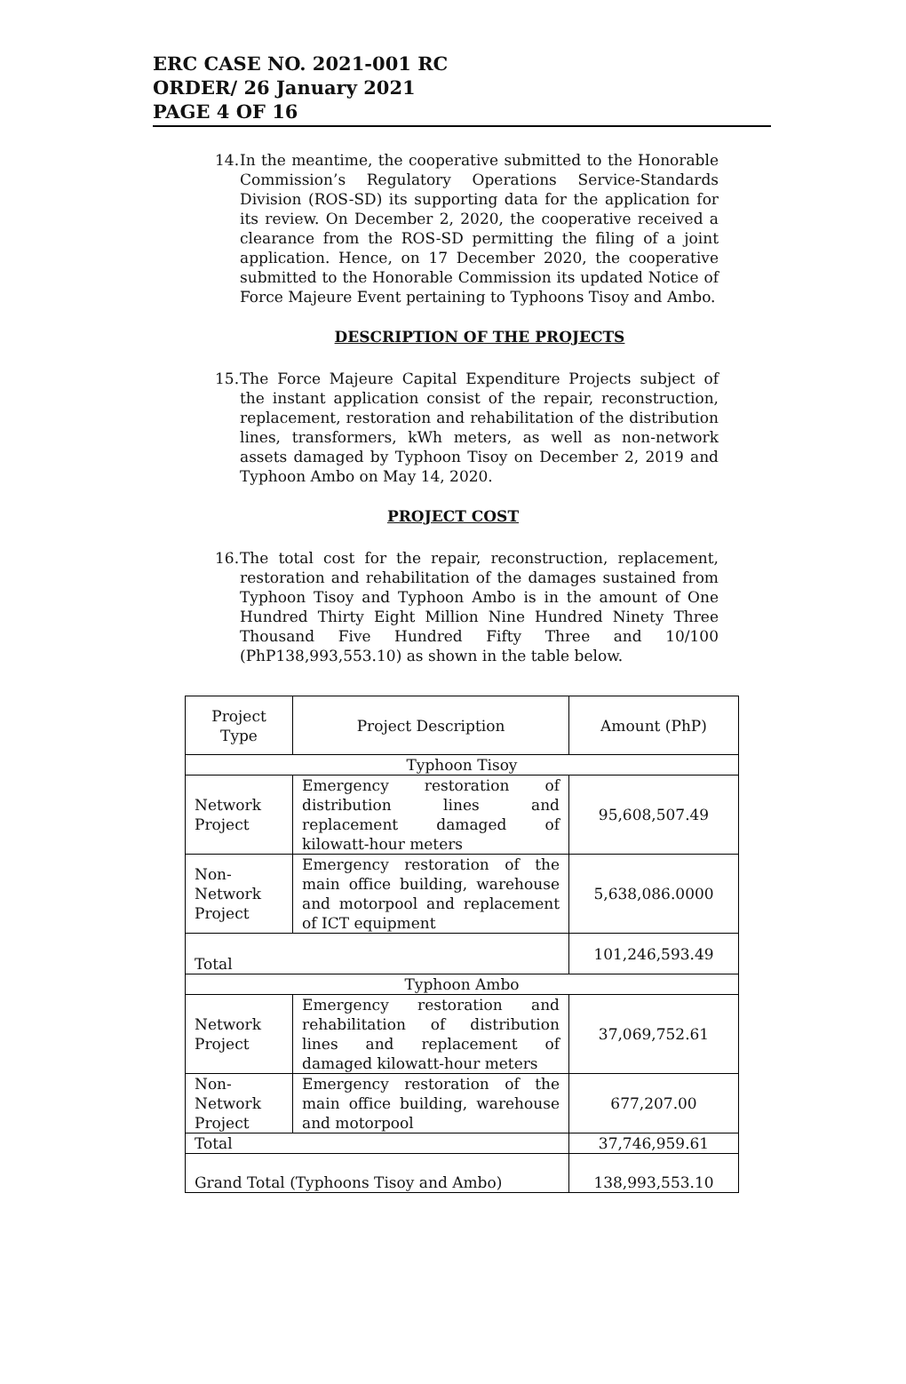ERC CASE NO. 2021-001 RC
ORDER/ 26 January 2021
PAGE 4 OF 16
14. In the meantime, the cooperative submitted to the Honorable Commission’s Regulatory Operations Service-Standards Division (ROS-SD) its supporting data for the application for its review. On December 2, 2020, the cooperative received a clearance from the ROS-SD permitting the filing of a joint application. Hence, on 17 December 2020, the cooperative submitted to the Honorable Commission its updated Notice of Force Majeure Event pertaining to Typhoons Tisoy and Ambo.
DESCRIPTION OF THE PROJECTS
15. The Force Majeure Capital Expenditure Projects subject of the instant application consist of the repair, reconstruction, replacement, restoration and rehabilitation of the distribution lines, transformers, kWh meters, as well as non-network assets damaged by Typhoon Tisoy on December 2, 2019 and Typhoon Ambo on May 14, 2020.
PROJECT COST
16. The total cost for the repair, reconstruction, replacement, restoration and rehabilitation of the damages sustained from Typhoon Tisoy and Typhoon Ambo is in the amount of One Hundred Thirty Eight Million Nine Hundred Ninety Three Thousand Five Hundred Fifty Three and 10/100 (PhP138,993,553.10) as shown in the table below.
| Project Type | Project Description | Amount (PhP) |
| --- | --- | --- |
| Typhoon Tisoy | | |
| Network Project | Emergency restoration of distribution lines and replacement damaged of kilowatt-hour meters | 95,608,507.49 |
| Non-Network Project | Emergency restoration of the main office building, warehouse and motorpool and replacement of ICT equipment | 5,638,086.0000 |
| Total | | 101,246,593.49 |
| Typhoon Ambo | | |
| Network Project | Emergency restoration and rehabilitation of distribution lines and replacement of damaged kilowatt-hour meters | 37,069,752.61 |
| Non-Network Project | Emergency restoration of the main office building, warehouse and motorpool | 677,207.00 |
| Total | | 37,746,959.61 |
| Grand Total (Typhoons Tisoy and Ambo) | | 138,993,553.10 |